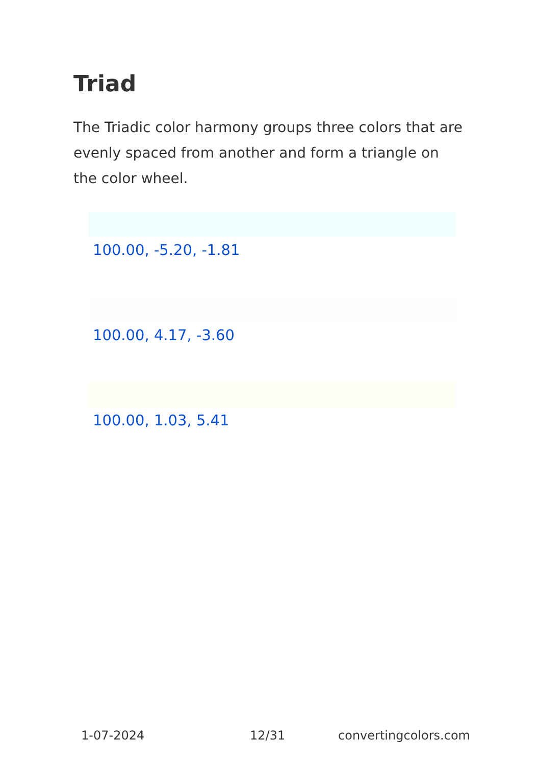Triad
The Triadic color harmony groups three colors that are evenly spaced from another and form a triangle on the color wheel.
100.00, -5.20, -1.81
100.00, 4.17, -3.60
100.00, 1.03, 5.41
1-07-2024 12/31 convertingcolors.com